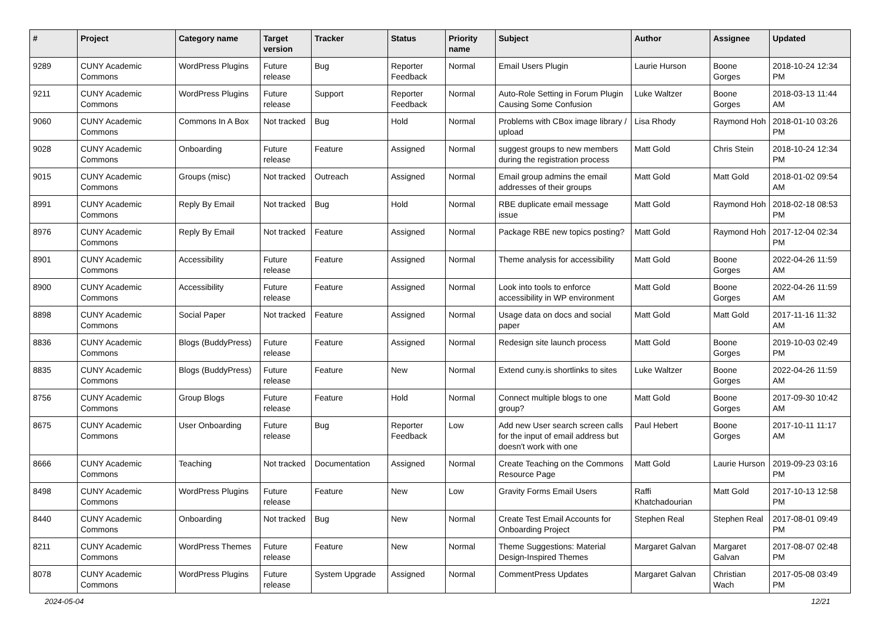| # | Project | Category name | Target version | Tracker | Status | Priority name | Subject | Author | Assignee | Updated |
| --- | --- | --- | --- | --- | --- | --- | --- | --- | --- | --- |
| 9289 | CUNY Academic Commons | WordPress Plugins | Future release | Bug | Reporter Feedback | Normal | Email Users Plugin | Laurie Hurson | Boone Gorges | 2018-10-24 12:34 PM |
| 9211 | CUNY Academic Commons | WordPress Plugins | Future release | Support | Reporter Feedback | Normal | Auto-Role Setting in Forum Plugin Causing Some Confusion | Luke Waltzer | Boone Gorges | 2018-03-13 11:44 AM |
| 9060 | CUNY Academic Commons | Commons In A Box | Not tracked | Bug | Hold | Normal | Problems with CBox image library / upload | Lisa Rhody | Raymond Hoh | 2018-01-10 03:26 PM |
| 9028 | CUNY Academic Commons | Onboarding | Future release | Feature | Assigned | Normal | suggest groups to new members during the registration process | Matt Gold | Chris Stein | 2018-10-24 12:34 PM |
| 9015 | CUNY Academic Commons | Groups (misc) | Not tracked | Outreach | Assigned | Normal | Email group admins the email addresses of their groups | Matt Gold | Matt Gold | 2018-01-02 09:54 AM |
| 8991 | CUNY Academic Commons | Reply By Email | Not tracked | Bug | Hold | Normal | RBE duplicate email message issue | Matt Gold | Raymond Hoh | 2018-02-18 08:53 PM |
| 8976 | CUNY Academic Commons | Reply By Email | Not tracked | Feature | Assigned | Normal | Package RBE new topics posting? | Matt Gold | Raymond Hoh | 2017-12-04 02:34 PM |
| 8901 | CUNY Academic Commons | Accessibility | Future release | Feature | Assigned | Normal | Theme analysis for accessibility | Matt Gold | Boone Gorges | 2022-04-26 11:59 AM |
| 8900 | CUNY Academic Commons | Accessibility | Future release | Feature | Assigned | Normal | Look into tools to enforce accessibility in WP environment | Matt Gold | Boone Gorges | 2022-04-26 11:59 AM |
| 8898 | CUNY Academic Commons | Social Paper | Not tracked | Feature | Assigned | Normal | Usage data on docs and social paper | Matt Gold | Matt Gold | 2017-11-16 11:32 AM |
| 8836 | CUNY Academic Commons | Blogs (BuddyPress) | Future release | Feature | Assigned | Normal | Redesign site launch process | Matt Gold | Boone Gorges | 2019-10-03 02:49 PM |
| 8835 | CUNY Academic Commons | Blogs (BuddyPress) | Future release | Feature | New | Normal | Extend cuny.is shortlinks to sites | Luke Waltzer | Boone Gorges | 2022-04-26 11:59 AM |
| 8756 | CUNY Academic Commons | Group Blogs | Future release | Feature | Hold | Normal | Connect multiple blogs to one group? | Matt Gold | Boone Gorges | 2017-09-30 10:42 AM |
| 8675 | CUNY Academic Commons | User Onboarding | Future release | Bug | Reporter Feedback | Low | Add new User search screen calls for the input of email address but doesn't work with one | Paul Hebert | Boone Gorges | 2017-10-11 11:17 AM |
| 8666 | CUNY Academic Commons | Teaching | Not tracked | Documentation | Assigned | Normal | Create Teaching on the Commons Resource Page | Matt Gold | Laurie Hurson | 2019-09-23 03:16 PM |
| 8498 | CUNY Academic Commons | WordPress Plugins | Future release | Feature | New | Low | Gravity Forms Email Users | Raffi Khatchadourian | Matt Gold | 2017-10-13 12:58 PM |
| 8440 | CUNY Academic Commons | Onboarding | Not tracked | Bug | New | Normal | Create Test Email Accounts for Onboarding Project | Stephen Real | Stephen Real | 2017-08-01 09:49 PM |
| 8211 | CUNY Academic Commons | WordPress Themes | Future release | Feature | New | Normal | Theme Suggestions: Material Design-Inspired Themes | Margaret Galvan | Margaret Galvan | 2017-08-07 02:48 PM |
| 8078 | CUNY Academic Commons | WordPress Plugins | Future release | System Upgrade | Assigned | Normal | CommentPress Updates | Margaret Galvan | Christian Wach | 2017-05-08 03:49 PM |
2024-05-04 12/21